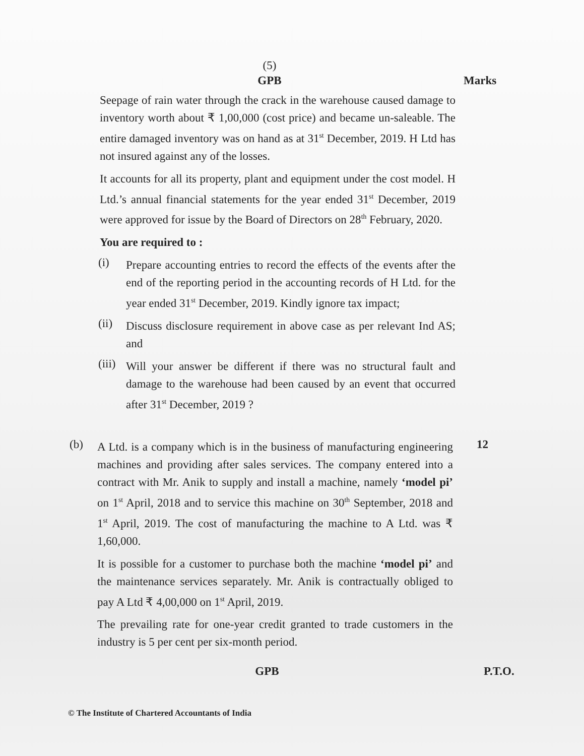(5)
GPB Marks
Seepage of rain water through the crack in the warehouse caused damage to inventory worth about ₹ 1,00,000 (cost price) and became un-saleable. The entire damaged inventory was on hand as at 31<sup>st</sup> December, 2019. H Ltd has not insured against any of the losses.
It accounts for all its property, plant and equipment under the cost model. H Ltd.’s annual financial statements for the year ended 31<sup>st</sup> December, 2019 were approved for issue by the Board of Directors on 28<sup>th</sup> February, 2020.
You are required to :
(i)
Prepare accounting entries to record the effects of the events after the end of the reporting period in the accounting records of H Ltd. for the year ended 31<sup>st</sup> December, 2019. Kindly ignore tax impact;
(ii)
Discuss disclosure requirement in above case as per relevant Ind AS; and
(iii)
Will your answer be different if there was no structural fault and damage to the warehouse had been caused by an event that occurred after 31<sup>st</sup> December, 2019 ?
(b)
A Ltd. is a company which is in the business of manufacturing engineering machines and providing after sales services. The company entered into a contract with Mr. Anik to supply and install a machine, namely ‘model pi’ on 1<sup>st</sup> April, 2018 and to service this machine on 30<sup>th</sup> September, 2018 and 1<sup>st</sup> April, 2019. The cost of manufacturing the machine to A Ltd. was ₹ 1,60,000.
It is possible for a customer to purchase both the machine ‘model pi’ and the maintenance services separately. Mr. Anik is contractually obliged to pay A Ltd ₹ 4,00,000 on 1<sup>st</sup> April, 2019.
The prevailing rate for one-year credit granted to trade customers in the industry is 5 per cent per six-month period.
12
GPB P.T.O.
© The Institute of Chartered Accountants of India